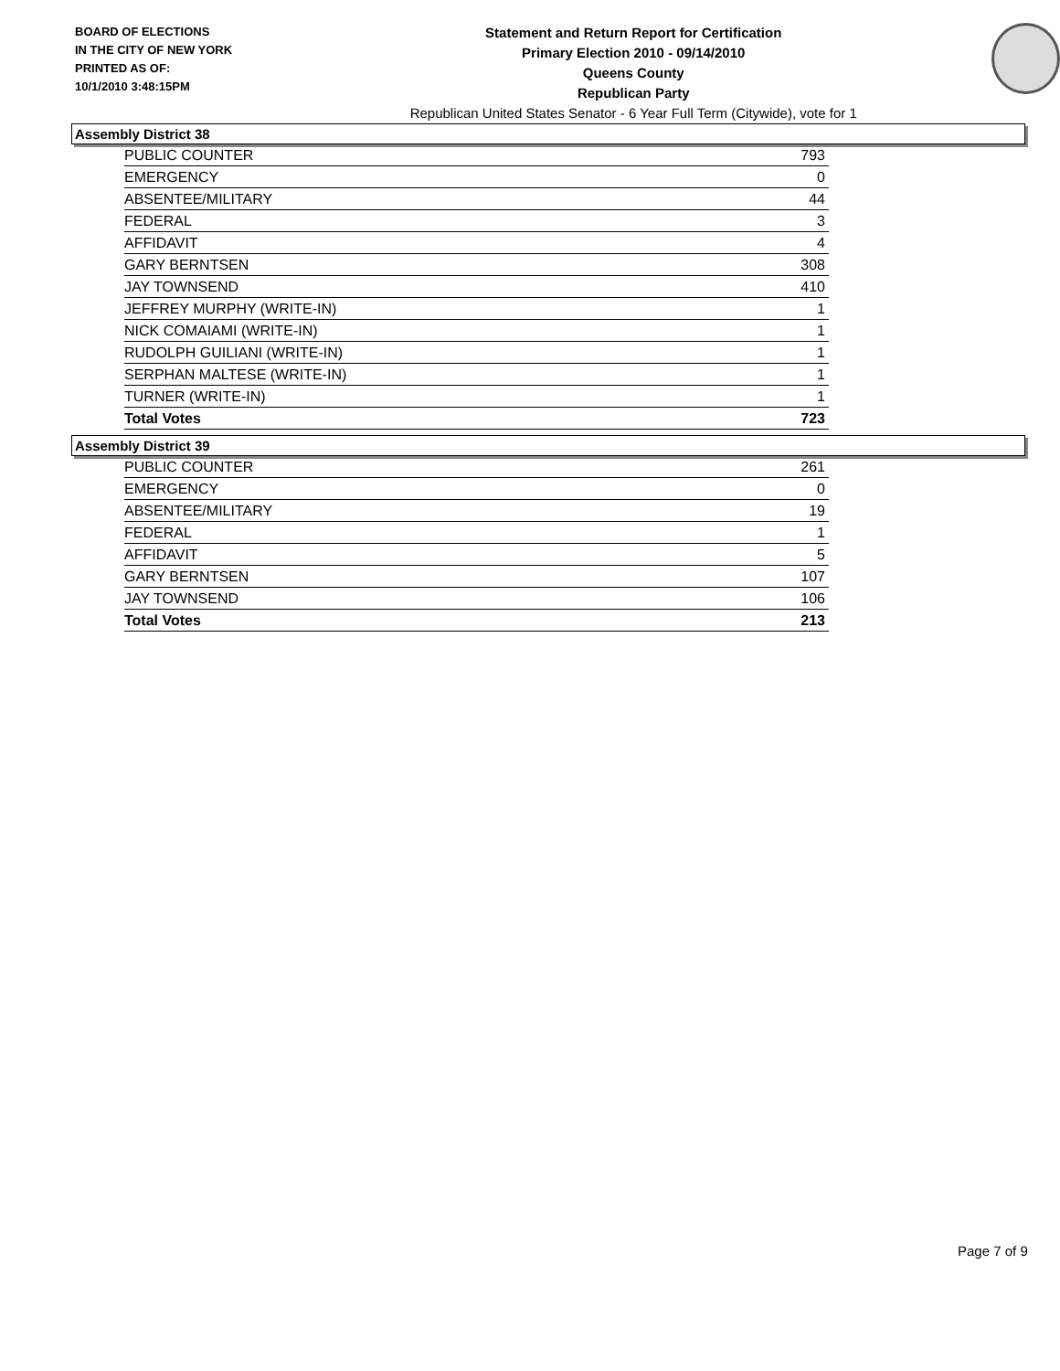BOARD OF ELECTIONS
IN THE CITY OF NEW YORK
PRINTED AS OF:
10/1/2010 3:48:15PM
Statement and Return Report for Certification
Primary Election 2010 - 09/14/2010
Queens County
Republican Party
Republican United States Senator - 6 Year Full Term (Citywide), vote for 1
Assembly District 38
| PUBLIC COUNTER | 793 |
| EMERGENCY | 0 |
| ABSENTEE/MILITARY | 44 |
| FEDERAL | 3 |
| AFFIDAVIT | 4 |
| GARY BERNTSEN | 308 |
| JAY TOWNSEND | 410 |
| JEFFREY MURPHY (WRITE-IN) | 1 |
| NICK COMAIAMI (WRITE-IN) | 1 |
| RUDOLPH GUILIANI (WRITE-IN) | 1 |
| SERPHAN MALTESE (WRITE-IN) | 1 |
| TURNER (WRITE-IN) | 1 |
| Total Votes | 723 |
Assembly District 39
| PUBLIC COUNTER | 261 |
| EMERGENCY | 0 |
| ABSENTEE/MILITARY | 19 |
| FEDERAL | 1 |
| AFFIDAVIT | 5 |
| GARY BERNTSEN | 107 |
| JAY TOWNSEND | 106 |
| Total Votes | 213 |
Page 7 of 9